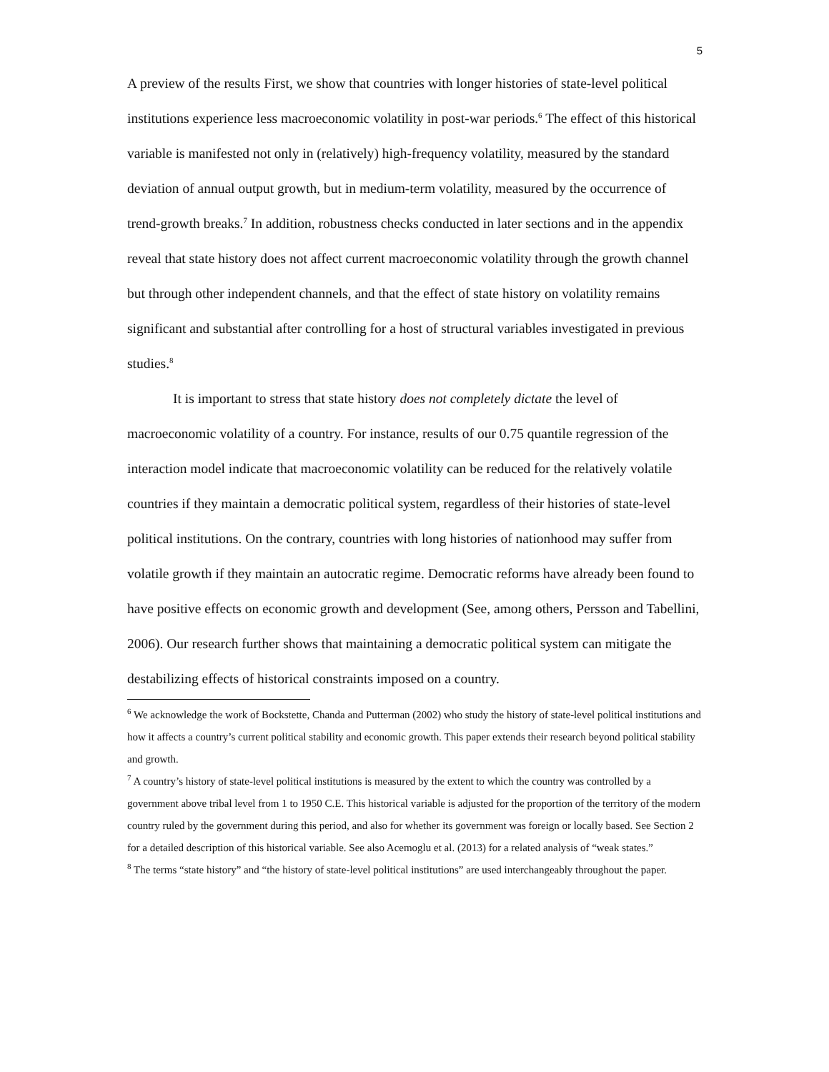5
A preview of the results First, we show that countries with longer histories of state-level political institutions experience less macroeconomic volatility in post-war periods.<sup>6</sup> The effect of this historical variable is manifested not only in (relatively) high-frequency volatility, measured by the standard deviation of annual output growth, but in medium-term volatility, measured by the occurrence of trend-growth breaks.<sup>7</sup> In addition, robustness checks conducted in later sections and in the appendix reveal that state history does not affect current macroeconomic volatility through the growth channel but through other independent channels, and that the effect of state history on volatility remains significant and substantial after controlling for a host of structural variables investigated in previous studies.<sup>8</sup>
It is important to stress that state history does not completely dictate the level of macroeconomic volatility of a country. For instance, results of our 0.75 quantile regression of the interaction model indicate that macroeconomic volatility can be reduced for the relatively volatile countries if they maintain a democratic political system, regardless of their histories of state-level political institutions. On the contrary, countries with long histories of nationhood may suffer from volatile growth if they maintain an autocratic regime. Democratic reforms have already been found to have positive effects on economic growth and development (See, among others, Persson and Tabellini, 2006). Our research further shows that maintaining a democratic political system can mitigate the destabilizing effects of historical constraints imposed on a country.
<sup>6</sup> We acknowledge the work of Bockstette, Chanda and Putterman (2002) who study the history of state-level political institutions and how it affects a country’s current political stability and economic growth. This paper extends their research beyond political stability and growth.
<sup>7</sup> A country’s history of state-level political institutions is measured by the extent to which the country was controlled by a government above tribal level from 1 to 1950 C.E. This historical variable is adjusted for the proportion of the territory of the modern country ruled by the government during this period, and also for whether its government was foreign or locally based. See Section 2 for a detailed description of this historical variable. See also Acemoglu et al. (2013) for a related analysis of “weak states.”
<sup>8</sup> The terms “state history” and “the history of state-level political institutions” are used interchangeably throughout the paper.